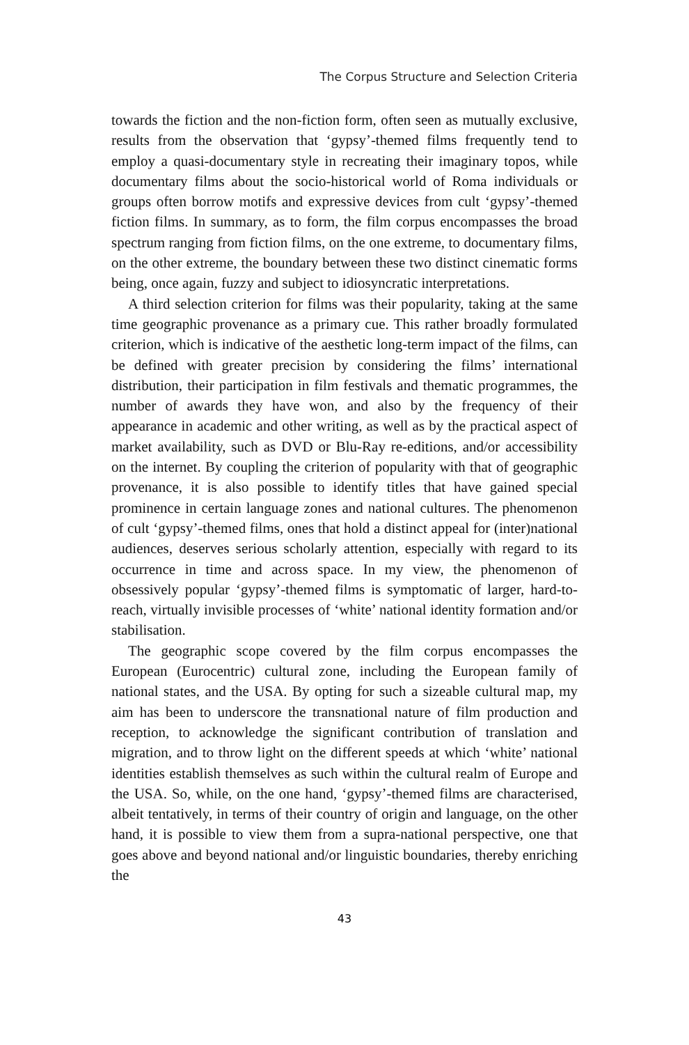The Corpus Structure and Selection Criteria
towards the fiction and the non-fiction form, often seen as mutually exclusive, results from the observation that ‘gypsy’-themed films frequently tend to employ a quasi-documentary style in recreating their imaginary topos, while documentary films about the socio-historical world of Roma individuals or groups often borrow motifs and expressive devices from cult ‘gypsy’-themed fiction films. In summary, as to form, the film corpus encompasses the broad spectrum ranging from fiction films, on the one extreme, to documentary films, on the other extreme, the boundary between these two distinct cinematic forms being, once again, fuzzy and subject to idiosyncratic interpretations.
A third selection criterion for films was their popularity, taking at the same time geographic provenance as a primary cue. This rather broadly formulated criterion, which is indicative of the aesthetic long-term impact of the films, can be defined with greater precision by considering the films’ international distribution, their participation in film festivals and thematic programmes, the number of awards they have won, and also by the frequency of their appearance in academic and other writing, as well as by the practical aspect of market availability, such as DVD or Blu-Ray re-editions, and/or accessibility on the internet. By coupling the criterion of popularity with that of geographic provenance, it is also possible to identify titles that have gained special prominence in certain language zones and national cultures. The phenomenon of cult ‘gypsy’-themed films, ones that hold a distinct appeal for (inter)national audiences, deserves serious scholarly attention, especially with regard to its occurrence in time and across space. In my view, the phenomenon of obsessively popular ‘gypsy’-themed films is symptomatic of larger, hard-to-reach, virtually invisible processes of ‘white’ national identity formation and/or stabilisation.
The geographic scope covered by the film corpus encompasses the European (Eurocentric) cultural zone, including the European family of national states, and the USA. By opting for such a sizeable cultural map, my aim has been to underscore the transnational nature of film production and reception, to acknowledge the significant contribution of translation and migration, and to throw light on the different speeds at which ‘white’ national identities establish themselves as such within the cultural realm of Europe and the USA. So, while, on the one hand, ‘gypsy’-themed films are characterised, albeit tentatively, in terms of their country of origin and language, on the other hand, it is possible to view them from a supra-national perspective, one that goes above and beyond national and/or linguistic boundaries, thereby enriching the
43